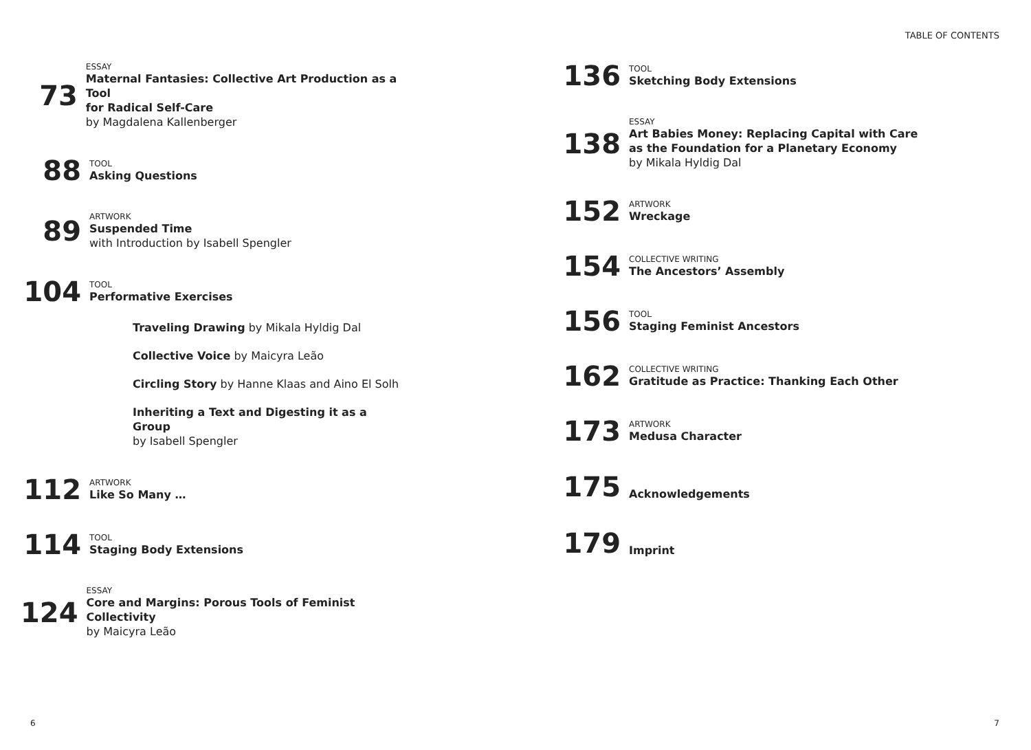TABLE OF CONTENTS
73
ESSAY
Maternal Fantasies: Collective Art Production as a Tool
for Radical Self-Care
by Magdalena Kallenberger
88
TOOL
Asking Questions
89
ARTWORK
Suspended Time
with Introduction by Isabell Spengler
104
TOOL
Performative Exercises
Traveling Drawing by Mikala Hyldig Dal
Collective Voice by Maicyra Leão
Circling Story by Hanne Klaas and Aino El Solh
Inheriting a Text and Digesting it as a Group
by Isabell Spengler
112
ARTWORK
Like So Many …
114
TOOL
Staging Body Extensions
124
ESSAY
Core and Margins: Porous Tools of Feminist Collectivity
by Maicyra Leão
136
TOOL
Sketching Body Extensions
138
ESSAY
Art Babies Money: Replacing Capital with Care
as the Foundation for a Planetary Economy
by Mikala Hyldig Dal
152
ARTWORK
Wreckage
154
COLLECTIVE WRITING
The Ancestors’ Assembly
156
TOOL
Staging Feminist Ancestors
162
COLLECTIVE WRITING
Gratitude as Practice: Thanking Each Other
173
ARTWORK
Medusa Character
175
Acknowledgements
179
Imprint
6 7